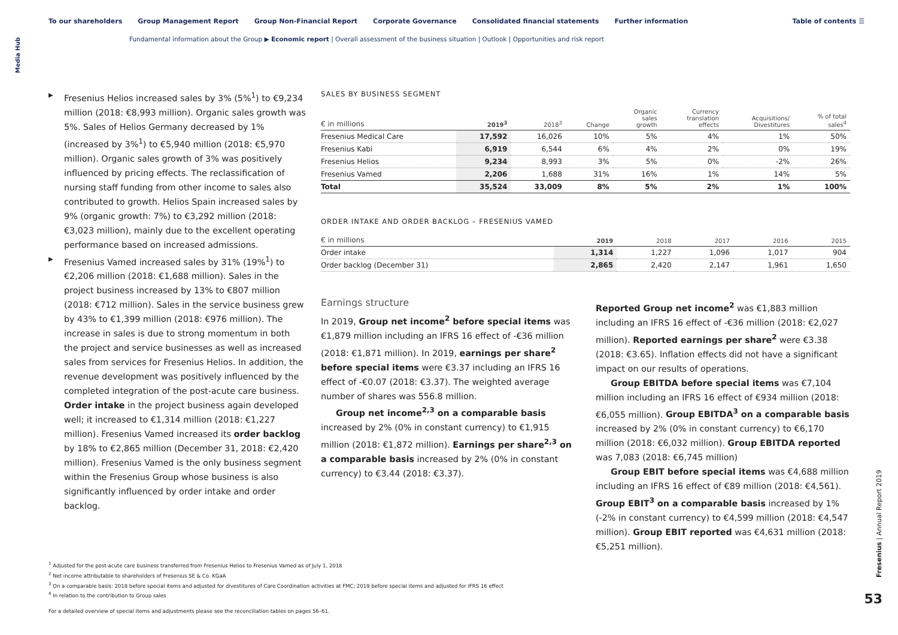Media Hub
To our shareholders Group Management Report Group Non-Financial Report Corporate Governance Consolidated financial statements Further information
Table of contents ☰
Fundamental information about the Group ▶ Economic report | Overall assessment of the business situation | Outlook | Opportunities and risk report
Fresenius Helios increased sales by 3% (5%<sup>1</sup>) to €9,234 million (2018: €8,993 million). Organic sales growth was 5%. Sales of Helios Germany decreased by 1% (increased by 3%<sup>1</sup>) to €5,940 million (2018: €5,970 million). Organic sales growth of 3% was positively influenced by pricing effects. The reclassification of nursing staff funding from other income to sales also contributed to growth. Helios Spain increased sales by 9% (organic growth: 7%) to €3,292 million (2018: €3,023 million), mainly due to the excellent operating performance based on increased admissions.
Fresenius Vamed increased sales by 31% (19%<sup>1</sup>) to €2,206 million (2018: €1,688 million). Sales in the project business increased by 13% to €807 million (2018: €712 million). Sales in the service business grew by 43% to €1,399 million (2018: €976 million). The increase in sales is due to strong momentum in both the project and service businesses as well as increased sales from services for Fresenius Helios. In addition, the revenue development was positively influenced by the completed integration of the post-acute care business. Order intake in the project business again developed well; it increased to €1,314 million (2018: €1,227 million). Fresenius Vamed increased its order backlog by 18% to €2,865 million (December 31, 2018: €2,420 million). Fresenius Vamed is the only business segment within the Fresenius Group whose business is also significantly influenced by order intake and order backlog.
SALES BY BUSINESS SEGMENT
| € in millions | 2019<sup>3</sup> | 2018<sup>3</sup> | Change | Organic sales growth | Currency translation effects | Acquisitions/ Divestitures | % of total sales<sup>4</sup> |
| --- | --- | --- | --- | --- | --- | --- | --- |
| Fresenius Medical Care | 17,592 | 16,026 | 10% | 5% | 4% | 1% | 50% |
| Fresenius Kabi | 6,919 | 6,544 | 6% | 4% | 2% | 0% | 19% |
| Fresenius Helios | 9,234 | 8,993 | 3% | 5% | 0% | -2% | 26% |
| Fresenius Vamed | 2,206 | 1,688 | 31% | 16% | 1% | 14% | 5% |
| Total | 35,524 | 33,009 | 8% | 5% | 2% | 1% | 100% |
ORDER INTAKE AND ORDER BACKLOG – FRESENIUS VAMED
| € in millions | 2019 | 2018 | 2017 | 2016 | 2015 |
| --- | --- | --- | --- | --- | --- |
| Order intake | 1,314 | 1,227 | 1,096 | 1,017 | 904 |
| Order backlog (December 31) | 2,865 | 2,420 | 2,147 | 1,961 | 1,650 |
Earnings structure
In 2019, Group net income<sup>2</sup> before special items was €1,879 million including an IFRS 16 effect of -€36 million (2018: €1,871 million). In 2019, earnings per share<sup>2</sup> before special items were €3.37 including an IFRS 16 effect of -€0.07 (2018: €3.37). The weighted average number of shares was 556.8 million.
Group net income<sup>2,3</sup> on a comparable basis increased by 2% (0% in constant currency) to €1,915 million (2018: €1,872 million). Earnings per share<sup>2,3</sup> on a comparable basis increased by 2% (0% in constant currency) to €3.44 (2018: €3.37).
Reported Group net income<sup>2</sup> was €1,883 million including an IFRS 16 effect of -€36 million (2018: €2,027 million). Reported earnings per share<sup>2</sup> were €3.38 (2018: €3.65). Inflation effects did not have a significant impact on our results of operations.
Group EBITDA before special items was €7,104 million including an IFRS 16 effect of €934 million (2018: €6,055 million). Group EBITDA<sup>3</sup> on a comparable basis increased by 2% (0% in constant currency) to €6,170 million (2018: €6,032 million). Group EBITDA reported was 7,083 (2018: €6,745 million)
Group EBIT before special items was €4,688 million including an IFRS 16 effect of €89 million (2018: €4,561). Group EBIT<sup>3</sup> on a comparable basis increased by 1% (-2% in constant currency) to €4,599 million (2018: €4,547 million). Group EBIT reported was €4,631 million (2018: €5,251 million).
<sup>1</sup> Adjusted for the post-acute care business transferred from Fresenius Helios to Fresenius Vamed as of July 1, 2018
<sup>2</sup> Net income attributable to shareholders of Fresenius SE & Co. KGaA
<sup>3</sup> On a comparable basis: 2018 before special items and adjusted for divestitures of Care Coordination activities at FMC; 2019 before special items and adjusted for IFRS 16 effect
<sup>4</sup> In relation to the contribution to Group sales
For a detailed overview of special items and adjustments please see the reconciliation tables on pages 56–61.
Fresenius | Annual Report 2019
53